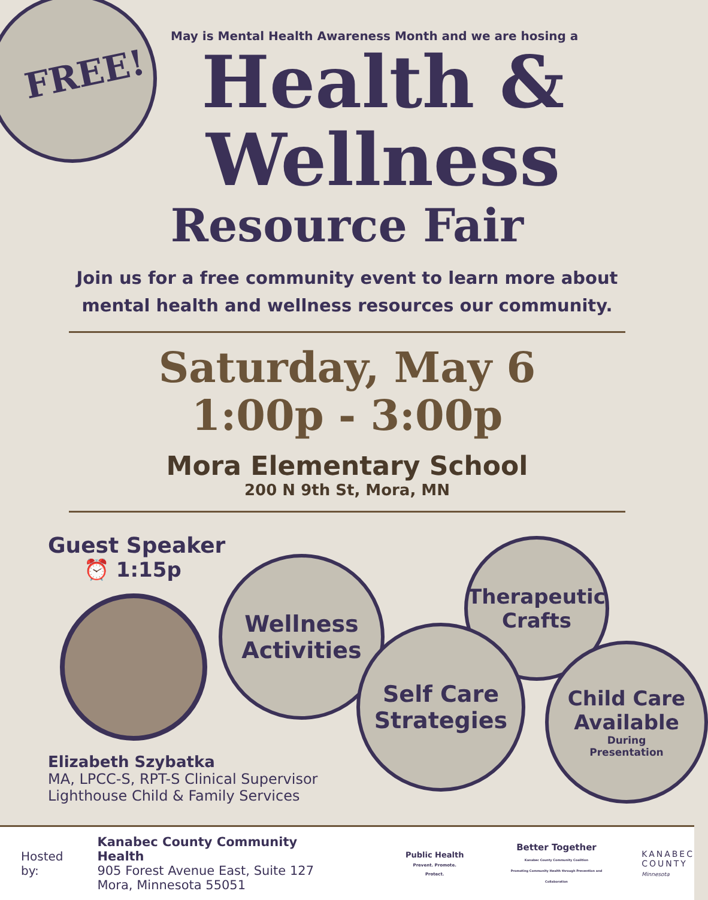FREE!
May is Mental Health Awareness Month and we are hosing a
Health &
Wellness
Resource Fair
Join us for a free community event to learn more about mental health and wellness resources our community.
Saturday, May 6
1:00p - 3:00p
Mora Elementary School
200 N 9th St, Mora, MN
Guest Speaker
⏰ 1:15p
Elizabeth Szybatka
MA, LPCC-S, RPT-S Clinical Supervisor
Lighthouse Child & Family Services
Wellness
Activities
Therapeutic
Crafts
Self Care
Strategies
Child Care
Available
During
Presentation
Hosted by:
Kanabec County Community Health
905 Forest Avenue East, Suite 127
Mora, Minnesota 55051
Public Health
Prevent. Promote. Protect.
Better Together
Kanabec County Community Coalition
Promoting Community Health through Prevention and Collaboration
KANABEC
COUNTY
Minnesota